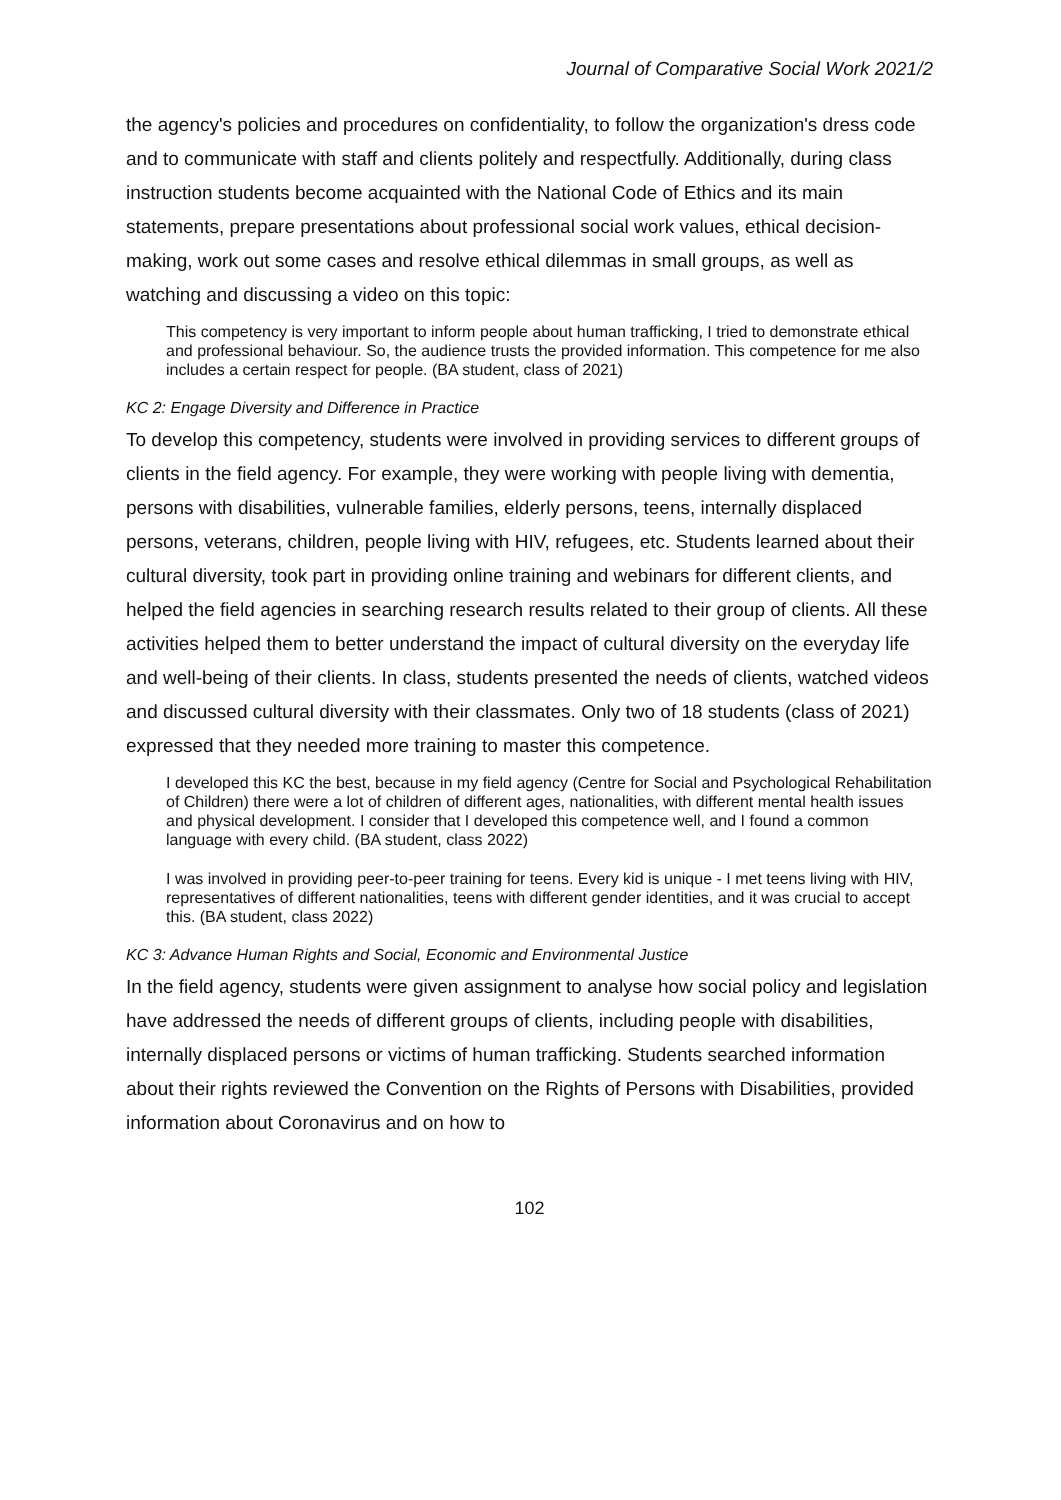Journal of Comparative Social Work 2021/2
the agency's policies and procedures on confidentiality, to follow the organization's dress code and to communicate with staff and clients politely and respectfully. Additionally, during class instruction students become acquainted with the National Code of Ethics and its main statements, prepare presentations about professional social work values, ethical decision-making, work out some cases and resolve ethical dilemmas in small groups, as well as watching and discussing a video on this topic:
This competency is very important to inform people about human trafficking, I tried to demonstrate ethical and professional behaviour. So, the audience trusts the provided information. This competence for me also includes a certain respect for people. (BA student, class of 2021)
KC 2: Engage Diversity and Difference in Practice
To develop this competency, students were involved in providing services to different groups of clients in the field agency. For example, they were working with people living with dementia, persons with disabilities, vulnerable families, elderly persons, teens, internally displaced persons, veterans, children, people living with HIV, refugees, etc. Students learned about their cultural diversity, took part in providing online training and webinars for different clients, and helped the field agencies in searching research results related to their group of clients. All these activities helped them to better understand the impact of cultural diversity on the everyday life and well-being of their clients. In class, students presented the needs of clients, watched videos and discussed cultural diversity with their classmates. Only two of 18 students (class of 2021) expressed that they needed more training to master this competence.
I developed this KC the best, because in my field agency (Centre for Social and Psychological Rehabilitation of Children) there were a lot of children of different ages, nationalities, with different mental health issues and physical development. I consider that I developed this competence well, and I found a common language with every child. (BA student, class 2022)
I was involved in providing peer-to-peer training for teens. Every kid is unique - I met teens living with HIV, representatives of different nationalities, teens with different gender identities, and it was crucial to accept this. (BA student, class 2022)
KC 3: Advance Human Rights and Social, Economic and Environmental Justice
In the field agency, students were given assignment to analyse how social policy and legislation have addressed the needs of different groups of clients, including people with disabilities, internally displaced persons or victims of human trafficking. Students searched information about their rights reviewed the Convention on the Rights of Persons with Disabilities, provided information about Coronavirus and on how to
102